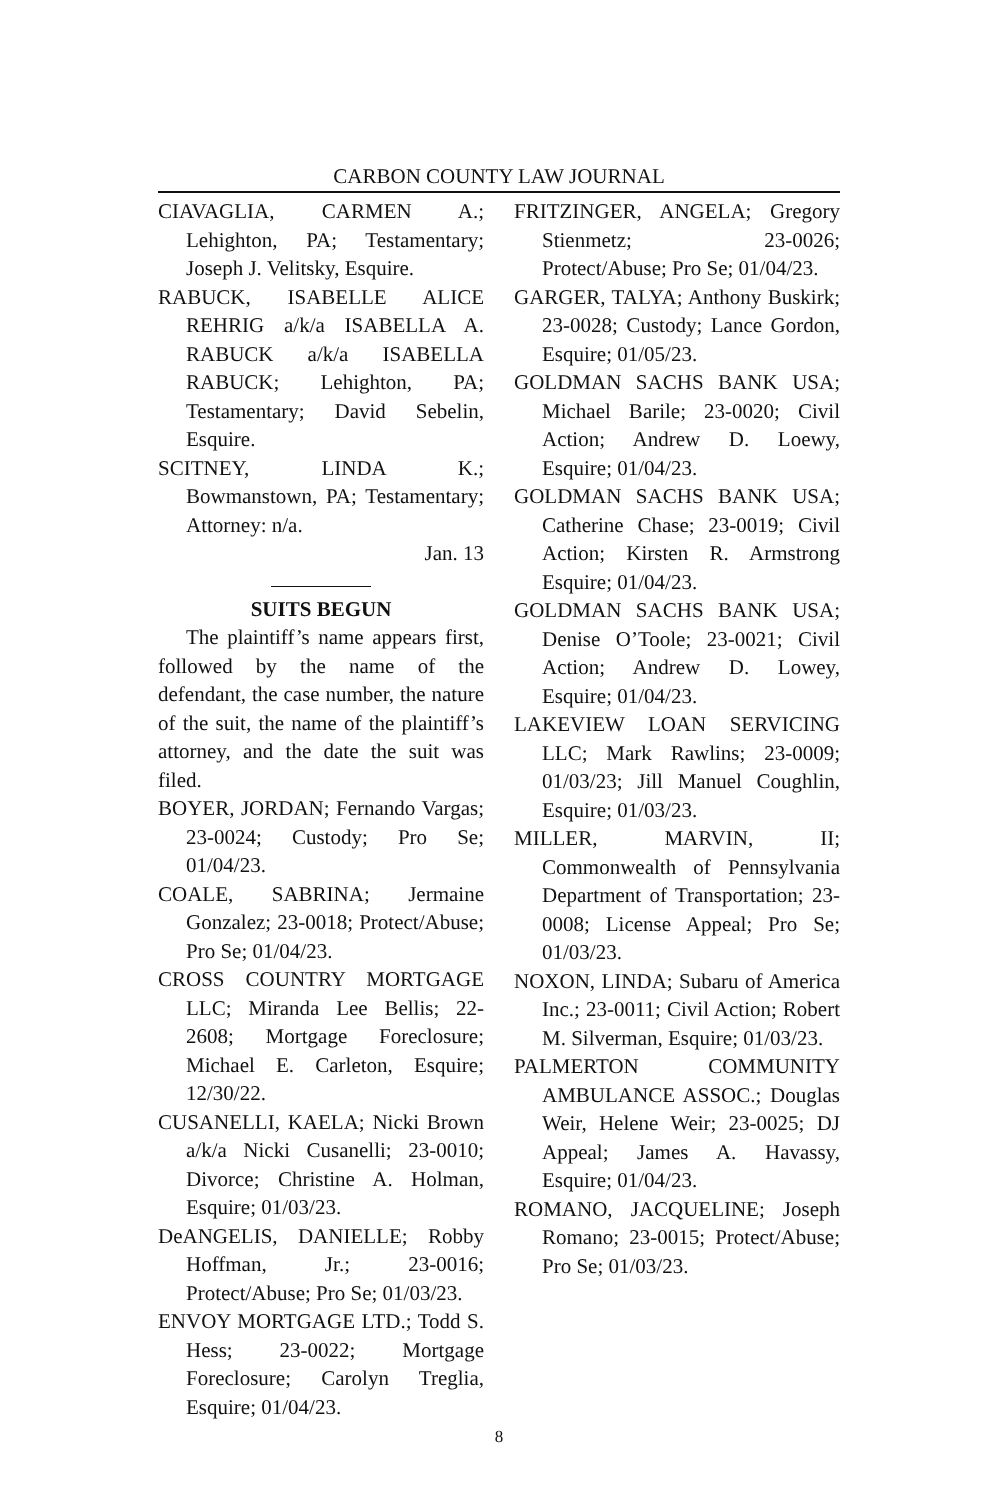CARBON COUNTY LAW JOURNAL
CIAVAGLIA, CARMEN A.; Lehighton, PA; Testamentary; Joseph J. Velitsky, Esquire.
RABUCK, ISABELLE ALICE REHRIG a/k/a ISABELLA A. RABUCK a/k/a ISABELLA RABUCK; Lehighton, PA; Testamentary; David Sebelin, Esquire.
SCITNEY, LINDA K.; Bowmanstown, PA; Testamentary; Attorney: n/a.
Jan. 13
SUITS BEGUN
The plaintiff’s name appears first, followed by the name of the defendant, the case number, the nature of the suit, the name of the plaintiff’s attorney, and the date the suit was filed.
BOYER, JORDAN; Fernando Vargas; 23-0024; Custody; Pro Se; 01/04/23.
COALE, SABRINA; Jermaine Gonzalez; 23-0018; Protect/Abuse; Pro Se; 01/04/23.
CROSS COUNTRY MORTGAGE LLC; Miranda Lee Bellis; 22-2608; Mortgage Foreclosure; Michael E. Carleton, Esquire; 12/30/22.
CUSANELLI, KAELA; Nicki Brown a/k/a Nicki Cusanelli; 23-0010; Divorce; Christine A. Holman, Esquire; 01/03/23.
DeANGELIS, DANIELLE; Robby Hoffman, Jr.; 23-0016; Protect/Abuse; Pro Se; 01/03/23.
ENVOY MORTGAGE LTD.; Todd S. Hess; 23-0022; Mortgage Foreclosure; Carolyn Treglia, Esquire; 01/04/23.
FRITZINGER, ANGELA; Gregory Stienmetz; 23-0026; Protect/Abuse; Pro Se; 01/04/23.
GARGER, TALYA; Anthony Buskirk; 23-0028; Custody; Lance Gordon, Esquire; 01/05/23.
GOLDMAN SACHS BANK USA; Michael Barile; 23-0020; Civil Action; Andrew D. Loewy, Esquire; 01/04/23.
GOLDMAN SACHS BANK USA; Catherine Chase; 23-0019; Civil Action; Kirsten R. Armstrong Esquire; 01/04/23.
GOLDMAN SACHS BANK USA; Denise O’Toole; 23-0021; Civil Action; Andrew D. Lowey, Esquire; 01/04/23.
LAKEVIEW LOAN SERVICING LLC; Mark Rawlins; 23-0009; 01/03/23; Jill Manuel Coughlin, Esquire; 01/03/23.
MILLER, MARVIN, II; Commonwealth of Pennsylvania Department of Transportation; 23-0008; License Appeal; Pro Se; 01/03/23.
NOXON, LINDA; Subaru of America Inc.; 23-0011; Civil Action; Robert M. Silverman, Esquire; 01/03/23.
PALMERTON COMMUNITY AMBULANCE ASSOC.; Douglas Weir, Helene Weir; 23-0025; DJ Appeal; James A. Havassy, Esquire; 01/04/23.
ROMANO, JACQUELINE; Joseph Romano; 23-0015; Protect/Abuse; Pro Se; 01/03/23.
8